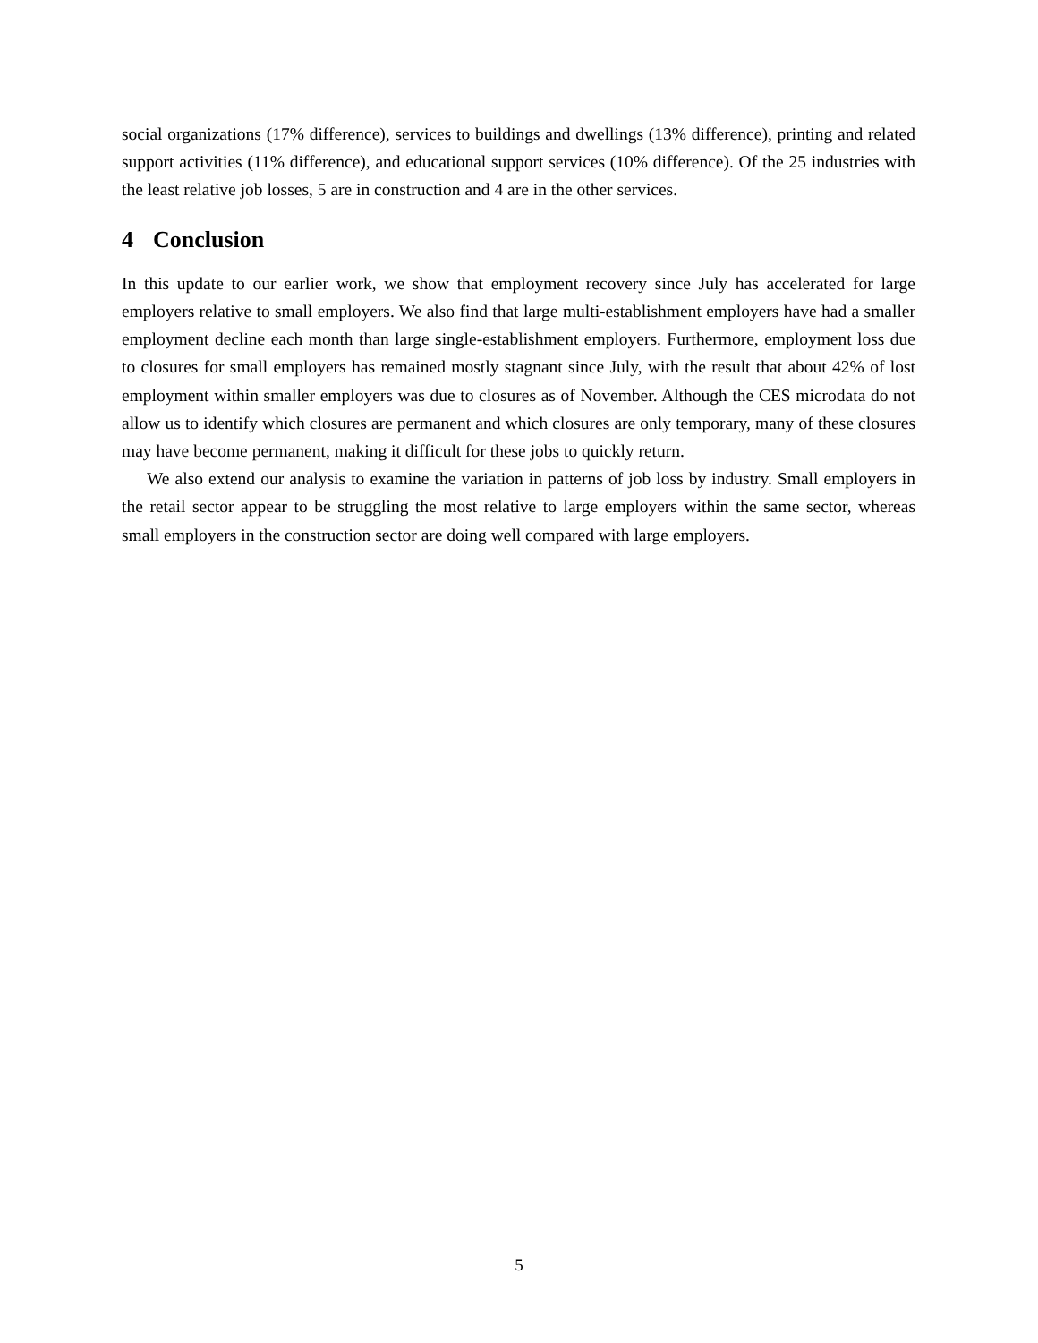social organizations (17% difference), services to buildings and dwellings (13% difference), printing and related support activities (11% difference), and educational support services (10% difference). Of the 25 industries with the least relative job losses, 5 are in construction and 4 are in the other services.
4 Conclusion
In this update to our earlier work, we show that employment recovery since July has accelerated for large employers relative to small employers. We also find that large multi-establishment employers have had a smaller employment decline each month than large single-establishment employers. Furthermore, employment loss due to closures for small employers has remained mostly stagnant since July, with the result that about 42% of lost employment within smaller employers was due to closures as of November. Although the CES microdata do not allow us to identify which closures are permanent and which closures are only temporary, many of these closures may have become permanent, making it difficult for these jobs to quickly return.
We also extend our analysis to examine the variation in patterns of job loss by industry. Small employers in the retail sector appear to be struggling the most relative to large employers within the same sector, whereas small employers in the construction sector are doing well compared with large employers.
5